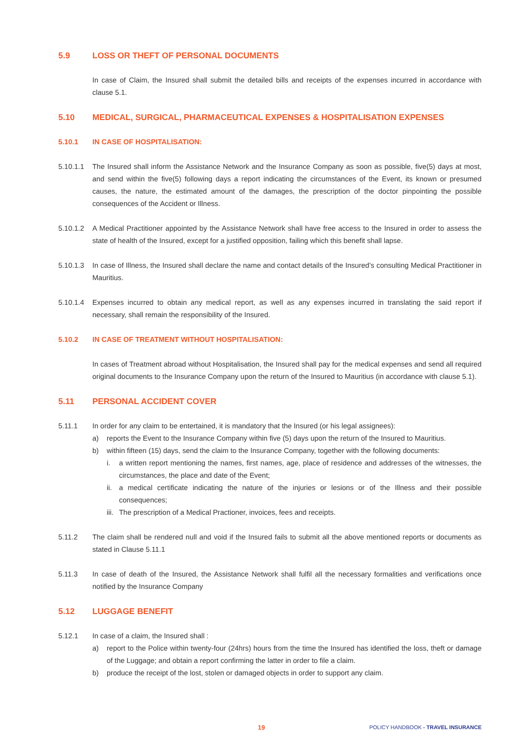5.9 LOSS OR THEFT OF PERSONAL DOCUMENTS
In case of Claim, the Insured shall submit the detailed bills and receipts of the expenses incurred in accordance with clause 5.1.
5.10 MEDICAL, SURGICAL, PHARMACEUTICAL EXPENSES & HOSPITALISATION EXPENSES
5.10.1 IN CASE OF HOSPITALISATION:
5.10.1.1
The Insured shall inform the Assistance Network and the Insurance Company as soon as possible, five(5) days at most, and send within the five(5) following days a report indicating the circumstances of the Event, its known or presumed causes, the nature, the estimated amount of the damages, the prescription of the doctor pinpointing the possible consequences of the Accident or Illness.
5.10.1.2
A Medical Practitioner appointed by the Assistance Network shall have free access to the Insured in order to assess the state of health of the Insured, except for a justified opposition, failing which this benefit shall lapse.
5.10.1.3
In case of Illness, the Insured shall declare the name and contact details of the Insured’s consulting Medical Practitioner in Mauritius.
5.10.1.4
Expenses incurred to obtain any medical report, as well as any expenses incurred in translating the said report if necessary, shall remain the responsibility of the Insured.
5.10.2 IN CASE OF TREATMENT WITHOUT HOSPITALISATION:
In cases of Treatment abroad without Hospitalisation, the Insured shall pay for the medical expenses and send all required original documents to the Insurance Company upon the return of the Insured to Mauritius (in accordance with clause 5.1).
5.11 PERSONAL ACCIDENT COVER
5.11.1 In order for any claim to be entertained, it is mandatory that the Insured (or his legal assignees):
a) reports the Event to the Insurance Company within five (5) days upon the return of the Insured to Mauritius.
b) within fifteen (15) days, send the claim to the Insurance Company, together with the following documents:
i. a written report mentioning the names, first names, age, place of residence and addresses of the witnesses, the circumstances, the place and date of the Event;
ii.
a medical certificate indicating the nature of the injuries or lesions or of the Illness and their possible consequences;
iii.
The prescription of a Medical Practioner, invoices, fees and receipts.
5.11.2 The claim shall be rendered null and void if the Insured fails to submit all the above mentioned reports or documents as stated in Clause 5.11.1
5.11.3 In case of death of the Insured, the Assistance Network shall fulfil all the necessary formalities and verifications once notified by the Insurance Company
5.12 LUGGAGE BENEFIT
5.12.1 In case of a claim, the Insured shall :
a) report to the Police within twenty-four (24hrs) hours from the time the Insured has identified the loss, theft or damage of the Luggage; and obtain a report confirming the latter in order to file a claim.
b) produce the receipt of the lost, stolen or damaged objects in order to support any claim.
19 POLICY HANDBOOK - TRAVEL INSURANCE